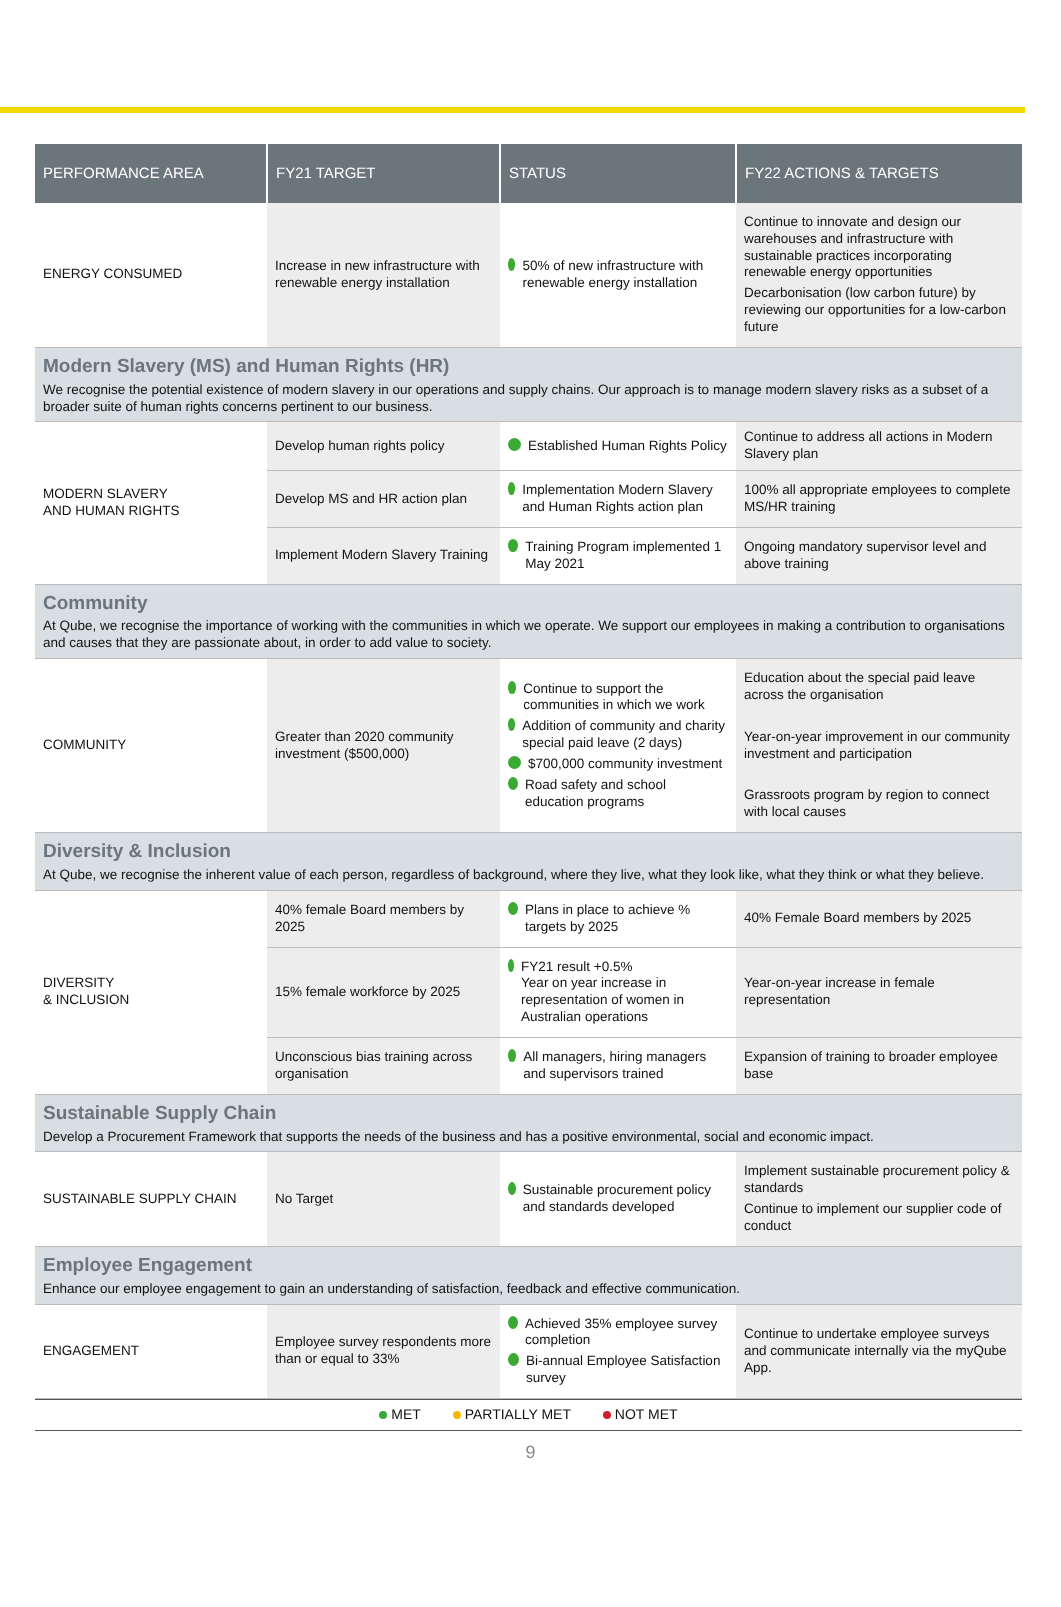| PERFORMANCE AREA | FY21 TARGET | STATUS | FY22 ACTIONS & TARGETS |
| --- | --- | --- | --- |
| ENERGY CONSUMED | Increase in new infrastructure with renewable energy installation | 50% of new infrastructure with renewable energy installation | Continue to innovate and design our warehouses and infrastructure with sustainable practices incorporating renewable energy opportunities Decarbonisation (low carbon future) by reviewing our opportunities for a low-carbon future |
| Modern Slavery (MS) and Human Rights (HR) We recognise the potential existence of modern slavery in our operations and supply chains. Our approach is to manage modern slavery risks as a subset of a broader suite of human rights concerns pertinent to our business. | | | |
| MODERN SLAVERY AND HUMAN RIGHTS | Develop human rights policy | Established Human Rights Policy | Continue to address all actions in Modern Slavery plan |
| | Develop MS and HR action plan | Implementation Modern Slavery and Human Rights action plan | 100% all appropriate employees to complete MS/HR training |
| | Implement Modern Slavery Training | Training Program implemented 1 May 2021 | Ongoing mandatory supervisor level and above training |
| Community At Qube, we recognise the importance of working with the communities in which we operate. We support our employees in making a contribution to organisations and causes that they are passionate about, in order to add value to society. | | | |
| COMMUNITY | Greater than 2020 community investment ($500,000) | Continue to support the communities in which we work Addition of community and charity special paid leave (2 days) $700,000 community investment Road safety and school education programs | Education about the special paid leave across the organisation Year-on-year improvement in our community investment and participation Grassroots program by region to connect with local causes |
| Diversity & Inclusion At Qube, we recognise the inherent value of each person, regardless of background, where they live, what they look like, what they think or what they believe. | | | |
| DIVERSITY & INCLUSION | 40% female Board members by 2025 | Plans in place to achieve % targets by 2025 | 40% Female Board members by 2025 |
| | 15% female workforce by 2025 | FY21 result +0.5% Year on year increase in representation of women in Australian operations | Year-on-year increase in female representation |
| | Unconscious bias training across organisation | All managers, hiring managers and supervisors trained | Expansion of training to broader employee base |
| Sustainable Supply Chain Develop a Procurement Framework that supports the needs of the business and has a positive environmental, social and economic impact. | | | |
| SUSTAINABLE SUPPLY CHAIN | No Target | Sustainable procurement policy and standards developed | Implement sustainable procurement policy & standards Continue to implement our supplier code of conduct |
| Employee Engagement Enhance our employee engagement to gain an understanding of satisfaction, feedback and effective communication. | | | |
| ENGAGEMENT | Employee survey respondents more than or equal to 33% | Achieved 35% employee survey completion Bi-annual Employee Satisfaction survey | Continue to undertake employee surveys and communicate internally via the myQube App. |
MET PARTIALLY MET NOT MET
9